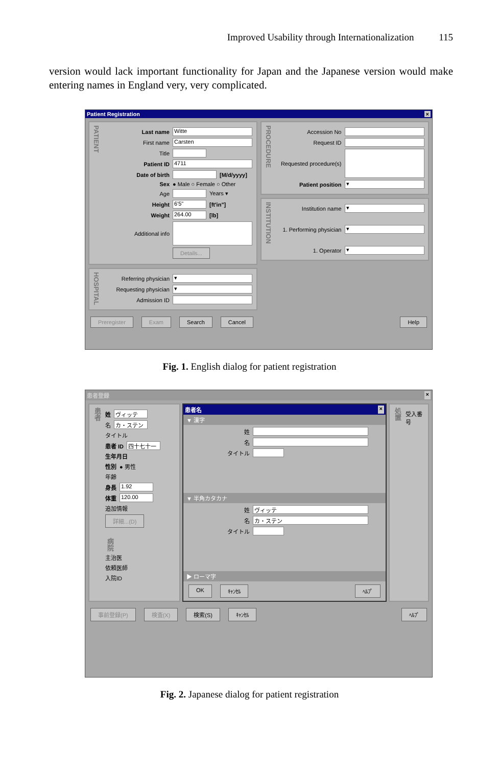Improved Usability through Internationalization 115
version would lack important functionality for Japan and the Japanese version would make entering names in England very, very complicated.
Patient Registration ×
PATIENT
Last name Witte
First name Carsten
Title
Patient ID 4711
Date of birth [M/d/yyyy]
Sex ● Male ○ Female ○ Other
Age Years ▾
Height 6'5" [ft'in"]
Weight 264.00 [lb]
Additional info
Details...
HOSPITAL
Referring physician ▾
Requesting physician ▾
Admission ID
PROCEDURE
Accession No
Request ID
Requested procedure(s)
Patient position ▾
INSTITUTION
Institution name ▾
1. Performing physician ▾
1. Operator ▾
Preregister Exam Search Cancel Help
Fig. 1. English dialog for patient registration
患者登録 ×
患者
姓 ヴィッテ
名 カ・ステン
タイトル
患者 ID 四十七十一
生年月日
性別 ● 男性
年齢
身長 1.92
体重 120.00
追加情報
詳細...(D)
病院
主治医
依頼医師
入院ID
患者名 ×
▼ 漢字
姓
名
タイトル
▼ 半角カタカナ
姓 ヴィッテ
名 カ・ステン
タイトル
▶ ローマ字
OK ｷｬﾝｾﾙ ﾍﾙﾌﾟ
処置
受入番号
事前登録(P) 検査(X) 検索(S) ｷｬﾝｾﾙ ﾍﾙﾌﾟ
Fig. 2. Japanese dialog for patient registration